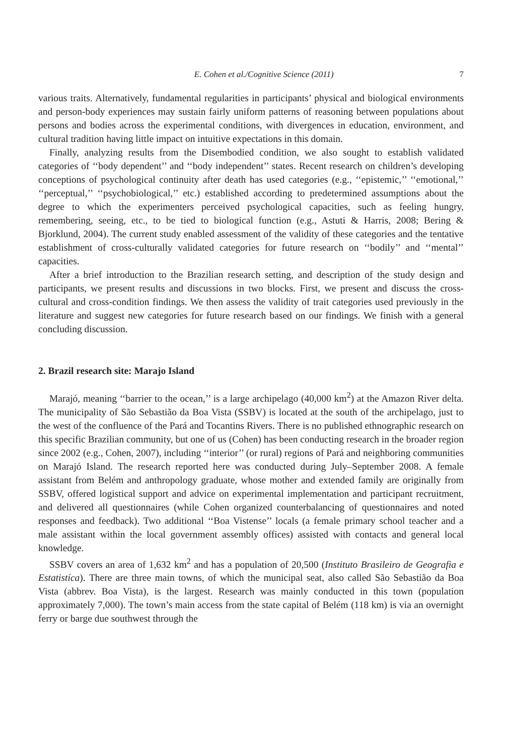E. Cohen et al./Cognitive Science (2011) 7
various traits. Alternatively, fundamental regularities in participants’ physical and biological environments and person-body experiences may sustain fairly uniform patterns of reasoning between populations about persons and bodies across the experimental conditions, with divergences in education, environment, and cultural tradition having little impact on intuitive expectations in this domain.
Finally, analyzing results from the Disembodied condition, we also sought to establish validated categories of ‘‘body dependent’’ and ‘‘body independent’’ states. Recent research on children’s developing conceptions of psychological continuity after death has used categories (e.g., ‘‘epistemic,’’ ‘‘emotional,’’ ‘‘perceptual,’’ ‘‘psychobiological,’’ etc.) established according to predetermined assumptions about the degree to which the experimenters perceived psychological capacities, such as feeling hungry, remembering, seeing, etc., to be tied to biological function (e.g., Astuti & Harris, 2008; Bering & Bjorklund, 2004). The current study enabled assessment of the validity of these categories and the tentative establishment of cross-culturally validated categories for future research on ‘‘bodily’’ and ‘‘mental’’ capacities.
After a brief introduction to the Brazilian research setting, and description of the study design and participants, we present results and discussions in two blocks. First, we present and discuss the cross-cultural and cross-condition findings. We then assess the validity of trait categories used previously in the literature and suggest new categories for future research based on our findings. We finish with a general concluding discussion.
2. Brazil research site: Marajo Island
Marajó, meaning ‘‘barrier to the ocean,’’ is a large archipelago (40,000 km<sup>2</sup>) at the Amazon River delta. The municipality of São Sebastião da Boa Vista (SSBV) is located at the south of the archipelago, just to the west of the confluence of the Pará and Tocantins Rivers. There is no published ethnographic research on this specific Brazilian community, but one of us (Cohen) has been conducting research in the broader region since 2002 (e.g., Cohen, 2007), including ‘‘interior’’ (or rural) regions of Pará and neighboring communities on Marajó Island. The research reported here was conducted during July–September 2008. A female assistant from Belém and anthropology graduate, whose mother and extended family are originally from SSBV, offered logistical support and advice on experimental implementation and participant recruitment, and delivered all questionnaires (while Cohen organized counterbalancing of questionnaires and noted responses and feedback). Two additional ‘‘Boa Vistense’’ locals (a female primary school teacher and a male assistant within the local government assembly offices) assisted with contacts and general local knowledge.
SSBV covers an area of 1,632 km<sup>2</sup> and has a population of 20,500 (Instituto Brasileiro de Geografia e Estatistíca). There are three main towns, of which the municipal seat, also called São Sebastião da Boa Vista (abbrev. Boa Vista), is the largest. Research was mainly conducted in this town (population approximately 7,000). The town’s main access from the state capital of Belém (118 km) is via an overnight ferry or barge due southwest through the